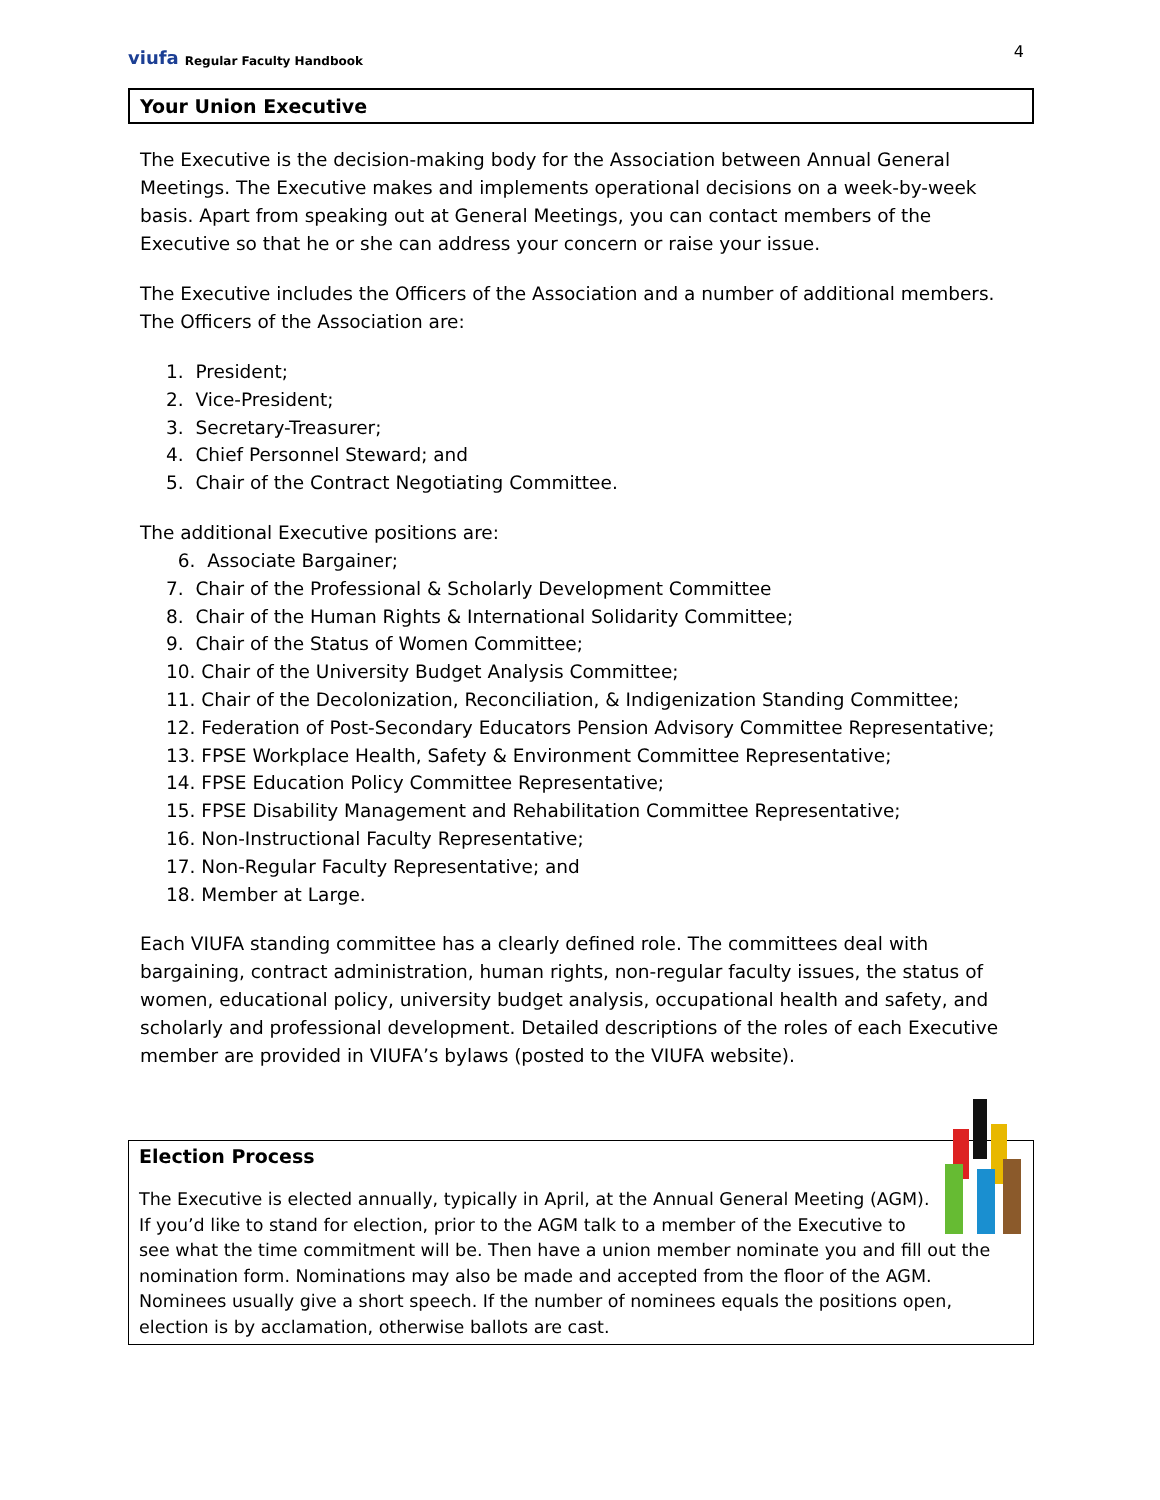viufa Regular Faculty Handbook
4
Your Union Executive
The Executive is the decision-making body for the Association between Annual General Meetings. The Executive makes and implements operational decisions on a week-by-week basis. Apart from speaking out at General Meetings, you can contact members of the Executive so that he or she can address your concern or raise your issue.
The Executive includes the Officers of the Association and a number of additional members. The Officers of the Association are:
1. President;
2. Vice-President;
3. Secretary-Treasurer;
4. Chief Personnel Steward; and
5. Chair of the Contract Negotiating Committee.
The additional Executive positions are:
6. Associate Bargainer;
7. Chair of the Professional & Scholarly Development Committee
8. Chair of the Human Rights & International Solidarity Committee;
9. Chair of the Status of Women Committee;
10. Chair of the University Budget Analysis Committee;
11. Chair of the Decolonization, Reconciliation, & Indigenization Standing Committee;
12. Federation of Post-Secondary Educators Pension Advisory Committee Representative;
13. FPSE Workplace Health, Safety & Environment Committee Representative;
14. FPSE Education Policy Committee Representative;
15. FPSE Disability Management and Rehabilitation Committee Representative;
16. Non-Instructional Faculty Representative;
17. Non-Regular Faculty Representative; and
18. Member at Large.
Each VIUFA standing committee has a clearly defined role. The committees deal with bargaining, contract administration, human rights, non-regular faculty issues, the status of women, educational policy, university budget analysis, occupational health and safety, and scholarly and professional development. Detailed descriptions of the roles of each Executive member are provided in VIUFA’s bylaws (posted to the VIUFA website).
Election Process
The Executive is elected annually, typically in April, at the Annual General Meeting (AGM). If you’d like to stand for election, prior to the AGM talk to a member of the Executive to see what the time commitment will be. Then have a union member nominate you and fill out the nomination form. Nominations may also be made and accepted from the floor of the AGM. Nominees usually give a short speech. If the number of nominees equals the positions open, election is by acclamation, otherwise ballots are cast.